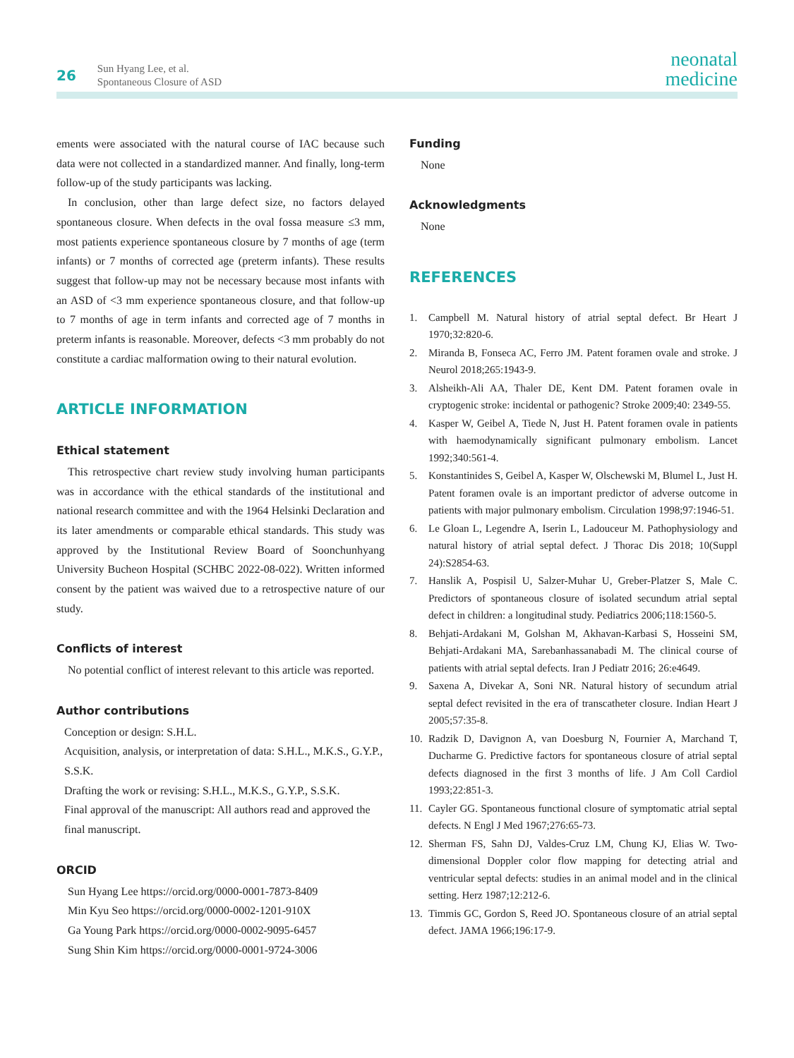26
Sun Hyang Lee, et al.
Spontaneous Closure of ASD
neonatal
medicine
ements were associated with the natural course of IAC because such data were not collected in a standardized manner. And finally, long-term follow-up of the study participants was lacking.
In conclusion, other than large defect size, no factors delayed spontaneous closure. When defects in the oval fossa measure ≤3 mm, most patients experience spontaneous closure by 7 months of age (term infants) or 7 months of corrected age (preterm infants). These results suggest that follow-up may not be necessary because most infants with an ASD of <3 mm experience spontaneous closure, and that follow-up to 7 months of age in term infants and corrected age of 7 months in preterm infants is reasonable. Moreover, defects <3 mm probably do not constitute a cardiac malformation owing to their natural evolution.
ARTICLE INFORMATION
Ethical statement
This retrospective chart review study involving human participants was in accordance with the ethical standards of the institutional and national research committee and with the 1964 Helsinki Declaration and its later amendments or comparable ethical standards. This study was approved by the Institutional Review Board of Soonchunhyang University Bucheon Hospital (SCHBC 2022-08-022). Written informed consent by the patient was waived due to a retrospective nature of our study.
Conflicts of interest
No potential conflict of interest relevant to this article was reported.
Author contributions
Conception or design: S.H.L.
Acquisition, analysis, or interpretation of data: S.H.L., M.K.S., G.Y.P., S.S.K.
Drafting the work or revising: S.H.L., M.K.S., G.Y.P., S.S.K.
Final approval of the manuscript: All authors read and approved the final manuscript.
ORCID
Sun Hyang Lee https://orcid.org/0000-0001-7873-8409
Min Kyu Seo https://orcid.org/0000-0002-1201-910X
Ga Young Park https://orcid.org/0000-0002-9095-6457
Sung Shin Kim https://orcid.org/0000-0001-9724-3006
Funding
None
Acknowledgments
None
REFERENCES
1. Campbell M. Natural history of atrial septal defect. Br Heart J 1970;32:820-6.
2. Miranda B, Fonseca AC, Ferro JM. Patent foramen ovale and stroke. J Neurol 2018;265:1943-9.
3. Alsheikh-Ali AA, Thaler DE, Kent DM. Patent foramen ovale in cryptogenic stroke: incidental or pathogenic? Stroke 2009;40: 2349-55.
4. Kasper W, Geibel A, Tiede N, Just H. Patent foramen ovale in patients with haemodynamically significant pulmonary embolism. Lancet 1992;340:561-4.
5. Konstantinides S, Geibel A, Kasper W, Olschewski M, Blumel L, Just H. Patent foramen ovale is an important predictor of adverse outcome in patients with major pulmonary embolism. Circulation 1998;97:1946-51.
6. Le Gloan L, Legendre A, Iserin L, Ladouceur M. Pathophysiology and natural history of atrial septal defect. J Thorac Dis 2018; 10(Suppl 24):S2854-63.
7. Hanslik A, Pospisil U, Salzer-Muhar U, Greber-Platzer S, Male C. Predictors of spontaneous closure of isolated secundum atrial septal defect in children: a longitudinal study. Pediatrics 2006;118:1560-5.
8. Behjati-Ardakani M, Golshan M, Akhavan-Karbasi S, Hosseini SM, Behjati-Ardakani MA, Sarebanhassanabadi M. The clinical course of patients with atrial septal defects. Iran J Pediatr 2016; 26:e4649.
9. Saxena A, Divekar A, Soni NR. Natural history of secundum atrial septal defect revisited in the era of transcatheter closure. Indian Heart J 2005;57:35-8.
10. Radzik D, Davignon A, van Doesburg N, Fournier A, Marchand T, Ducharme G. Predictive factors for spontaneous closure of atrial septal defects diagnosed in the first 3 months of life. J Am Coll Cardiol 1993;22:851-3.
11. Cayler GG. Spontaneous functional closure of symptomatic atrial septal defects. N Engl J Med 1967;276:65-73.
12. Sherman FS, Sahn DJ, Valdes-Cruz LM, Chung KJ, Elias W. Two-dimensional Doppler color flow mapping for detecting atrial and ventricular septal defects: studies in an animal model and in the clinical setting. Herz 1987;12:212-6.
13. Timmis GC, Gordon S, Reed JO. Spontaneous closure of an atrial septal defect. JAMA 1966;196:17-9.